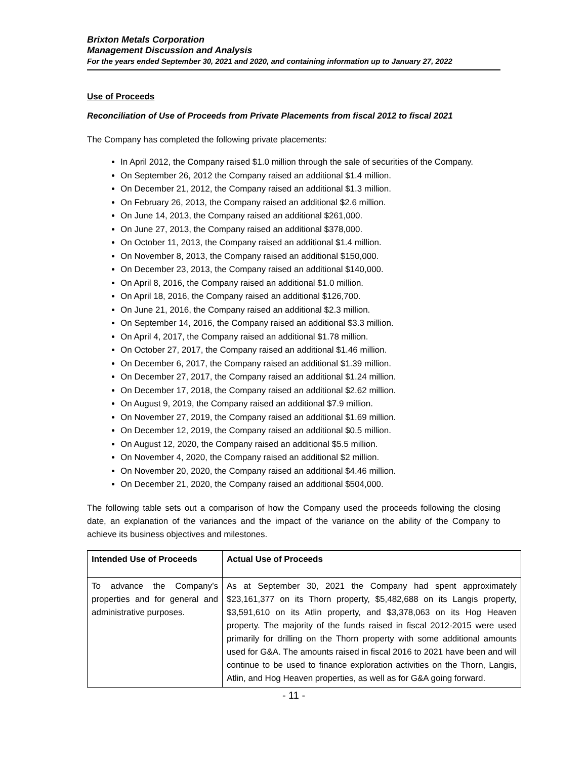Brixton Metals Corporation
Management Discussion and Analysis
For the years ended September 30, 2021 and 2020, and containing information up to January 27, 2022
Use of Proceeds
Reconciliation of Use of Proceeds from Private Placements from fiscal 2012 to fiscal 2021
The Company has completed the following private placements:
In April 2012, the Company raised $1.0 million through the sale of securities of the Company.
On September 26, 2012 the Company raised an additional $1.4 million.
On December 21, 2012, the Company raised an additional $1.3 million.
On February 26, 2013, the Company raised an additional $2.6 million.
On June 14, 2013, the Company raised an additional $261,000.
On June 27, 2013, the Company raised an additional $378,000.
On October 11, 2013, the Company raised an additional $1.4 million.
On November 8, 2013, the Company raised an additional $150,000.
On December 23, 2013, the Company raised an additional $140,000.
On April 8, 2016, the Company raised an additional $1.0 million.
On April 18, 2016, the Company raised an additional $126,700.
On June 21, 2016, the Company raised an additional $2.3 million.
On September 14, 2016, the Company raised an additional $3.3 million.
On April 4, 2017, the Company raised an additional $1.78 million.
On October 27, 2017, the Company raised an additional $1.46 million.
On December 6, 2017, the Company raised an additional $1.39 million.
On December 27, 2017, the Company raised an additional $1.24 million.
On December 17, 2018, the Company raised an additional $2.62 million.
On August 9, 2019, the Company raised an additional $7.9 million.
On November 27, 2019, the Company raised an additional $1.69 million.
On December 12, 2019, the Company raised an additional $0.5 million.
On August 12, 2020, the Company raised an additional $5.5 million.
On November 4, 2020, the Company raised an additional $2 million.
On November 20, 2020, the Company raised an additional $4.46 million.
On December 21, 2020, the Company raised an additional $504,000.
The following table sets out a comparison of how the Company used the proceeds following the closing date, an explanation of the variances and the impact of the variance on the ability of the Company to achieve its business objectives and milestones.
| Intended Use of Proceeds | Actual Use of Proceeds |
| --- | --- |
| To advance the Company’s properties and for general and administrative purposes. | As at September 30, 2021 the Company had spent approximately $23,161,377 on its Thorn property, $5,482,688 on its Langis property, $3,591,610 on its Atlin property, and $3,378,063 on its Hog Heaven property. The majority of the funds raised in fiscal 2012-2015 were used primarily for drilling on the Thorn property with some additional amounts used for G&A. The amounts raised in fiscal 2016 to 2021 have been and will continue to be used to finance exploration activities on the Thorn, Langis, Atlin, and Hog Heaven properties, as well as for G&A going forward. |
- 11 -